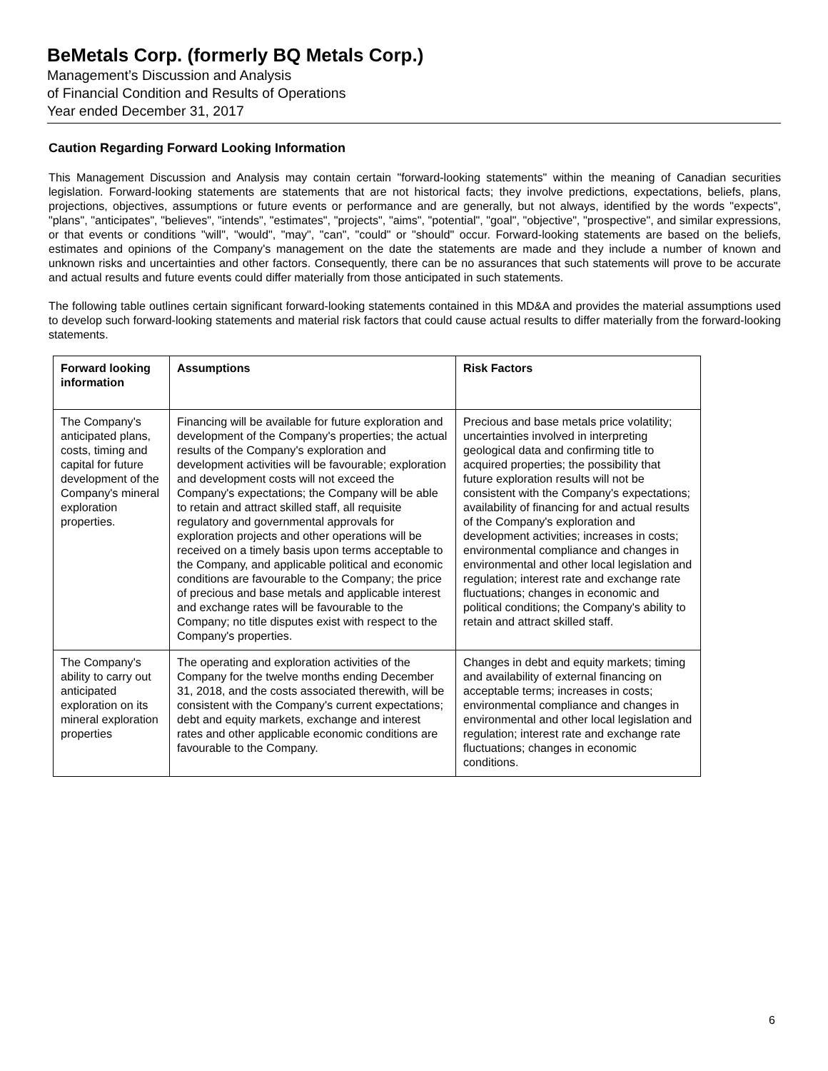BeMetals Corp. (formerly BQ Metals Corp.)
Management’s Discussion and Analysis
of Financial Condition and Results of Operations
Year ended December 31, 2017
Caution Regarding Forward Looking Information
This Management Discussion and Analysis may contain certain "forward-looking statements" within the meaning of Canadian securities legislation. Forward-looking statements are statements that are not historical facts; they involve predictions, expectations, beliefs, plans, projections, objectives, assumptions or future events or performance and are generally, but not always, identified by the words "expects", "plans", "anticipates", "believes", "intends", "estimates", "projects", "aims", "potential", "goal", "objective", "prospective", and similar expressions, or that events or conditions "will", "would", "may", "can", "could" or "should" occur. Forward-looking statements are based on the beliefs, estimates and opinions of the Company's management on the date the statements are made and they include a number of known and unknown risks and uncertainties and other factors. Consequently, there can be no assurances that such statements will prove to be accurate and actual results and future events could differ materially from those anticipated in such statements.
The following table outlines certain significant forward-looking statements contained in this MD&A and provides the material assumptions used to develop such forward-looking statements and material risk factors that could cause actual results to differ materially from the forward-looking statements.
| Forward looking information | Assumptions | Risk Factors |
| --- | --- | --- |
| The Company's anticipated plans, costs, timing and capital for future development of the Company's mineral exploration properties. | Financing will be available for future exploration and development of the Company's properties; the actual results of the Company's exploration and development activities will be favourable; exploration and development costs will not exceed the Company's expectations; the Company will be able to retain and attract skilled staff, all requisite regulatory and governmental approvals for exploration projects and other operations will be received on a timely basis upon terms acceptable to the Company, and applicable political and economic conditions are favourable to the Company; the price of precious and base metals and applicable interest and exchange rates will be favourable to the Company; no title disputes exist with respect to the Company's properties. | Precious and base metals price volatility; uncertainties involved in interpreting geological data and confirming title to acquired properties; the possibility that future exploration results will not be consistent with the Company's expectations; availability of financing for and actual results of the Company's exploration and development activities; increases in costs; environmental compliance and changes in environmental and other local legislation and regulation; interest rate and exchange rate fluctuations; changes in economic and political conditions; the Company's ability to retain and attract skilled staff. |
| The Company's ability to carry out anticipated exploration on its mineral exploration properties | The operating and exploration activities of the Company for the twelve months ending December 31, 2018, and the costs associated therewith, will be consistent with the Company's current expectations; debt and equity markets, exchange and interest rates and other applicable economic conditions are favourable to the Company. | Changes in debt and equity markets; timing and availability of external financing on acceptable terms; increases in costs; environmental compliance and changes in environmental and other local legislation and regulation; interest rate and exchange rate fluctuations; changes in economic conditions. |
6